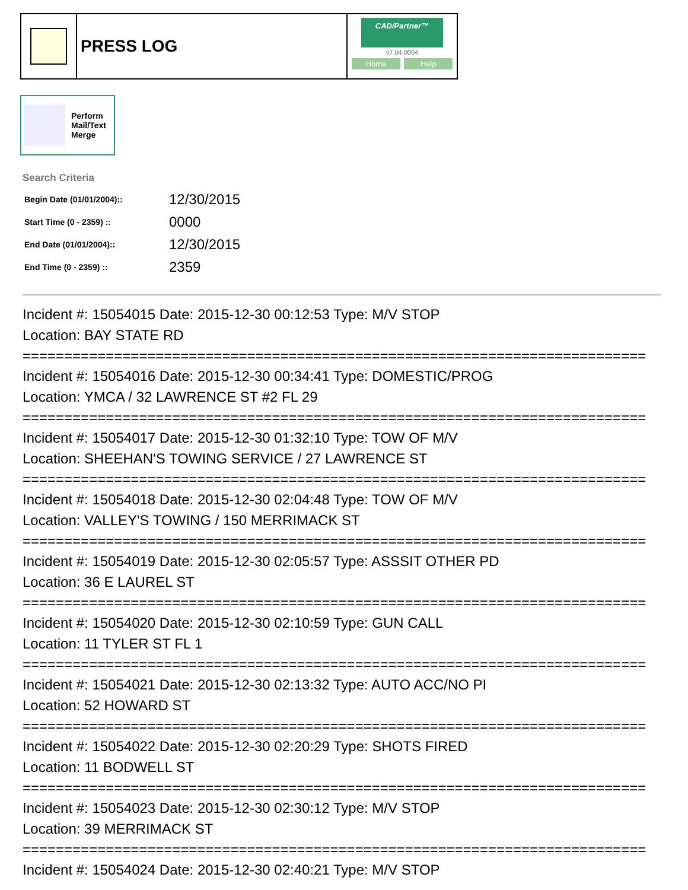PRESS LOG
CAD/Partner™
v7.04.0004
Home Help
Perform
Mail/Text
Merge
Search Criteria
| Begin Date (01/01/2004):: | 12/30/2015 |
| Start Time (0 - 2359) :: | 0000 |
| End Date (01/01/2004):: | 12/30/2015 |
| End Time (0 - 2359) :: | 2359 |
Incident #: 15054015 Date: 2015-12-30 00:12:53 Type: M/V STOP
Location: BAY STATE RD
===========================================================================
Incident #: 15054016 Date: 2015-12-30 00:34:41 Type: DOMESTIC/PROG
Location: YMCA / 32 LAWRENCE ST #2 FL 29
===========================================================================
Incident #: 15054017 Date: 2015-12-30 01:32:10 Type: TOW OF M/V
Location: SHEEHAN'S TOWING SERVICE / 27 LAWRENCE ST
===========================================================================
Incident #: 15054018 Date: 2015-12-30 02:04:48 Type: TOW OF M/V
Location: VALLEY'S TOWING / 150 MERRIMACK ST
===========================================================================
Incident #: 15054019 Date: 2015-12-30 02:05:57 Type: ASSSIT OTHER PD
Location: 36 E LAUREL ST
===========================================================================
Incident #: 15054020 Date: 2015-12-30 02:10:59 Type: GUN CALL
Location: 11 TYLER ST FL 1
===========================================================================
Incident #: 15054021 Date: 2015-12-30 02:13:32 Type: AUTO ACC/NO PI
Location: 52 HOWARD ST
===========================================================================
Incident #: 15054022 Date: 2015-12-30 02:20:29 Type: SHOTS FIRED
Location: 11 BODWELL ST
===========================================================================
Incident #: 15054023 Date: 2015-12-30 02:30:12 Type: M/V STOP
Location: 39 MERRIMACK ST
===========================================================================
Incident #: 15054024 Date: 2015-12-30 02:40:21 Type: M/V STOP